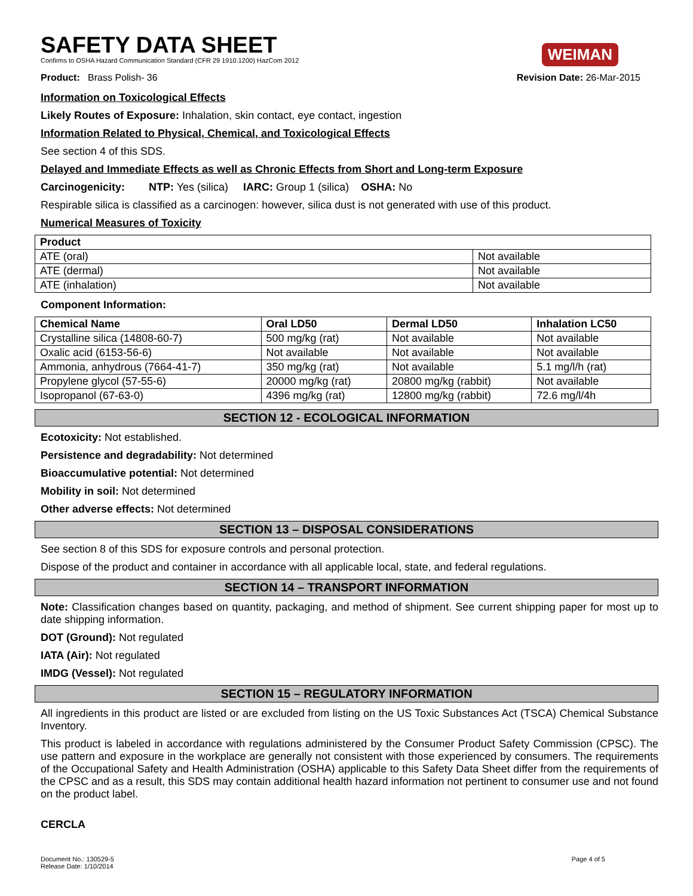SAFETY DATA SHEET
Confirms to OSHA Hazard Communication Standard (CFR 29 1910.1200) HazCom 2012
WEIMAN
Product: Brass Polish- 36 Revision Date: 26-Mar-2015
Information on Toxicological Effects
Likely Routes of Exposure: Inhalation, skin contact, eye contact, ingestion
Information Related to Physical, Chemical, and Toxicological Effects
See section 4 of this SDS.
Delayed and Immediate Effects as well as Chronic Effects from Short and Long-term Exposure
Carcinogenicity: NTP: Yes (silica) IARC: Group 1 (silica) OSHA: No
Respirable silica is classified as a carcinogen: however, silica dust is not generated with use of this product.
Numerical Measures of Toxicity
| Product | |
| --- | --- |
| ATE (oral) | Not available |
| ATE (dermal) | Not available |
| ATE (inhalation) | Not available |
Component Information:
| Chemical Name | Oral LD50 | Dermal LD50 | Inhalation LC50 |
| --- | --- | --- | --- |
| Crystalline silica (14808-60-7) | 500 mg/kg (rat) | Not available | Not available |
| Oxalic acid (6153-56-6) | Not available | Not available | Not available |
| Ammonia, anhydrous (7664-41-7) | 350 mg/kg (rat) | Not available | 5.1 mg/l/h (rat) |
| Propylene glycol (57-55-6) | 20000 mg/kg (rat) | 20800 mg/kg (rabbit) | Not available |
| Isopropanol (67-63-0) | 4396 mg/kg (rat) | 12800 mg/kg (rabbit) | 72.6 mg/l/4h |
SECTION 12 - ECOLOGICAL INFORMATION
Ecotoxicity: Not established.
Persistence and degradability: Not determined
Bioaccumulative potential: Not determined
Mobility in soil: Not determined
Other adverse effects: Not determined
SECTION 13 – DISPOSAL CONSIDERATIONS
See section 8 of this SDS for exposure controls and personal protection.
Dispose of the product and container in accordance with all applicable local, state, and federal regulations.
SECTION 14 – TRANSPORT INFORMATION
Note: Classification changes based on quantity, packaging, and method of shipment. See current shipping paper for most up to date shipping information.
DOT (Ground): Not regulated
IATA (Air): Not regulated
IMDG (Vessel): Not regulated
SECTION 15 – REGULATORY INFORMATION
All ingredients in this product are listed or are excluded from listing on the US Toxic Substances Act (TSCA) Chemical Substance Inventory.
This product is labeled in accordance with regulations administered by the Consumer Product Safety Commission (CPSC). The use pattern and exposure in the workplace are generally not consistent with those experienced by consumers. The requirements of the Occupational Safety and Health Administration (OSHA) applicable to this Safety Data Sheet differ from the requirements of the CPSC and as a result, this SDS may contain additional health hazard information not pertinent to consumer use and not found on the product label.
CERCLA
Document No.: 130529-5
Release Date: 1/10/2014
Page 4 of 5